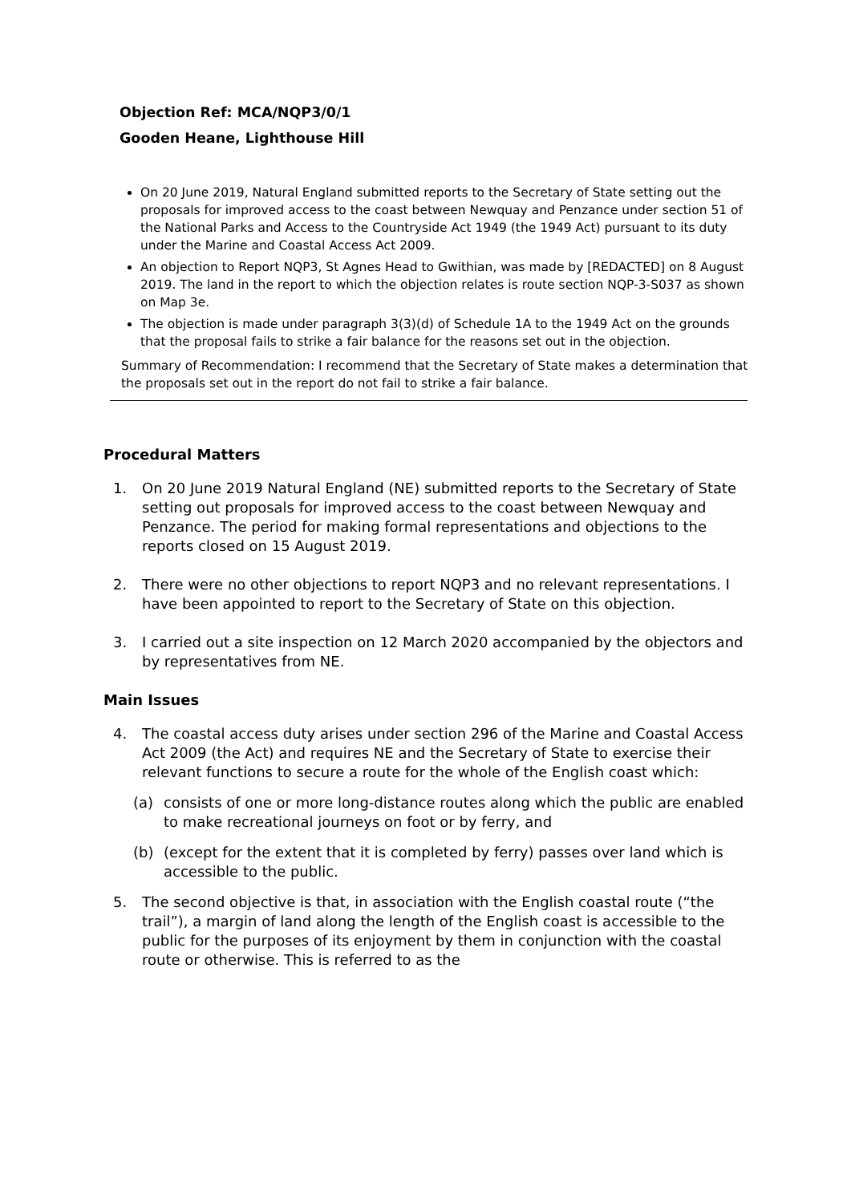Objection Ref: MCA/NQP3/0/1
Gooden Heane, Lighthouse Hill
On 20 June 2019, Natural England submitted reports to the Secretary of State setting out the proposals for improved access to the coast between Newquay and Penzance under section 51 of the National Parks and Access to the Countryside Act 1949 (the 1949 Act) pursuant to its duty under the Marine and Coastal Access Act 2009.
An objection to Report NQP3, St Agnes Head to Gwithian, was made by [REDACTED] on 8 August 2019. The land in the report to which the objection relates is route section NQP-3-S037 as shown on Map 3e.
The objection is made under paragraph 3(3)(d) of Schedule 1A to the 1949 Act on the grounds that the proposal fails to strike a fair balance for the reasons set out in the objection.
Summary of Recommendation: I recommend that the Secretary of State makes a determination that the proposals set out in the report do not fail to strike a fair balance.
Procedural Matters
1. On 20 June 2019 Natural England (NE) submitted reports to the Secretary of State setting out proposals for improved access to the coast between Newquay and Penzance. The period for making formal representations and objections to the reports closed on 15 August 2019.
2. There were no other objections to report NQP3 and no relevant representations. I have been appointed to report to the Secretary of State on this objection.
3. I carried out a site inspection on 12 March 2020 accompanied by the objectors and by representatives from NE.
Main Issues
4. The coastal access duty arises under section 296 of the Marine and Coastal Access Act 2009 (the Act) and requires NE and the Secretary of State to exercise their relevant functions to secure a route for the whole of the English coast which:
(a) consists of one or more long-distance routes along which the public are enabled to make recreational journeys on foot or by ferry, and
(b) (except for the extent that it is completed by ferry) passes over land which is accessible to the public.
5. The second objective is that, in association with the English coastal route (“the trail”), a margin of land along the length of the English coast is accessible to the public for the purposes of its enjoyment by them in conjunction with the coastal route or otherwise. This is referred to as the